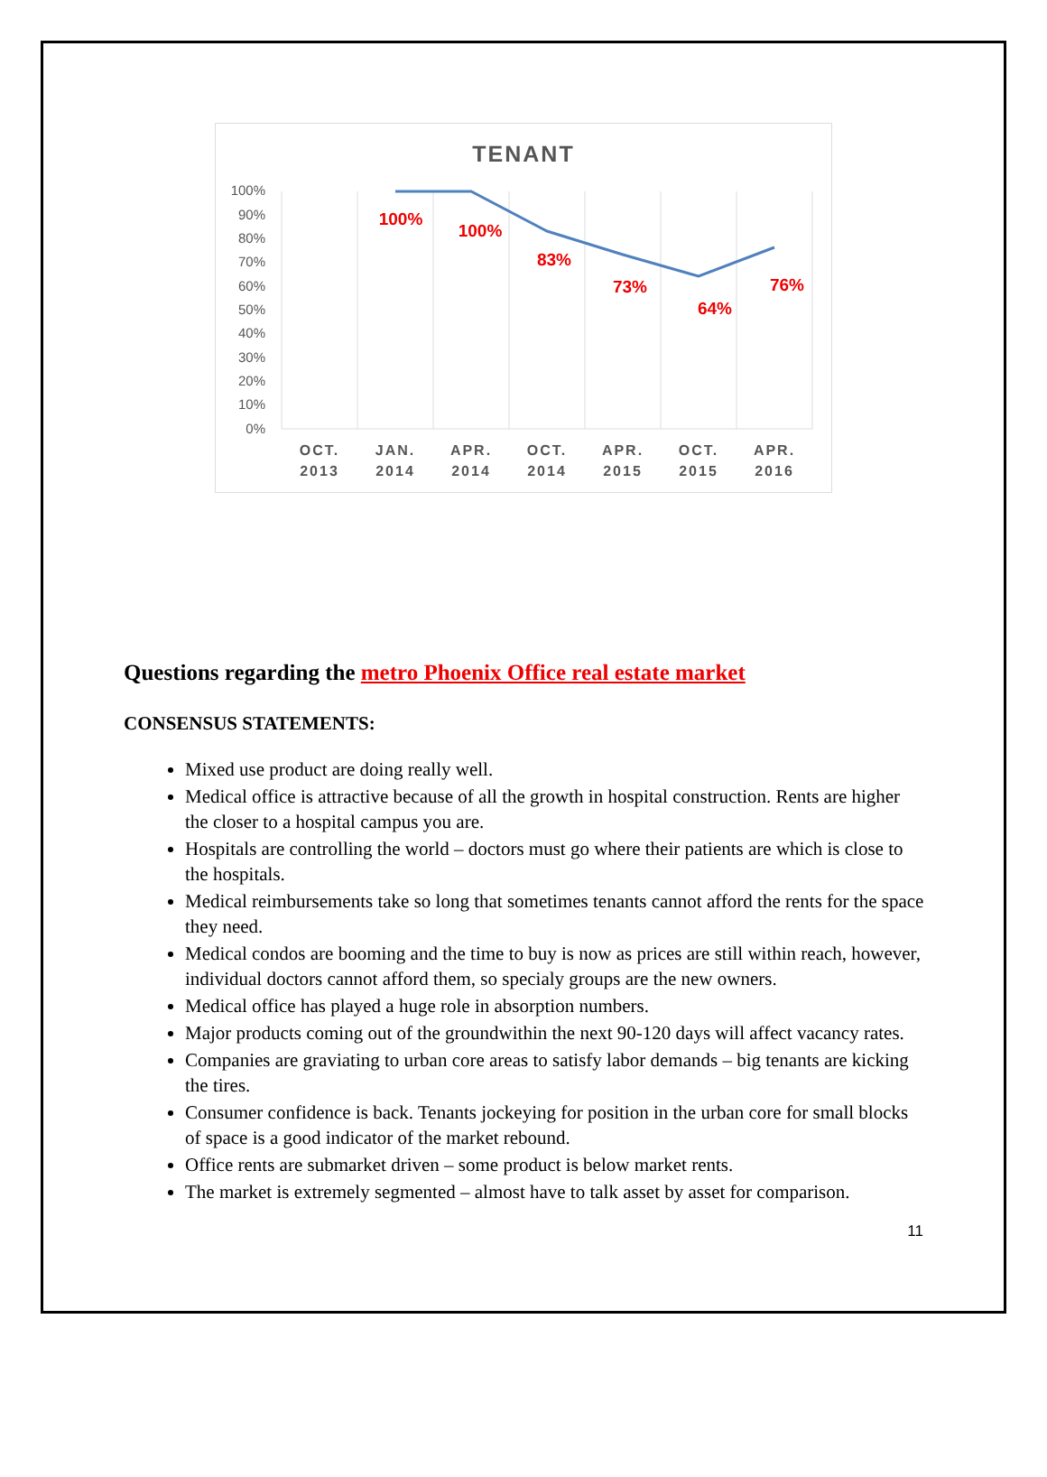TENANT
100%
90%
80%
70%
60%
50%
40%
30%
20%
10%
0%
100%
100%
83%
73%
64%
76%
OCT.
2013
JAN.
2014
APR.
2014
OCT.
2014
APR.
2015
OCT.
2015
APR.
2016
Questions regarding the metro Phoenix Office real estate market
CONSENSUS STATEMENTS:
Mixed use product are doing really well.
Medical office is attractive because of all the growth in hospital construction. Rents are higher the closer to a hospital campus you are.
Hospitals are controlling the world – doctors must go where their patients are which is close to the hospitals.
Medical reimbursements take so long that sometimes tenants cannot afford the rents for the space they need.
Medical condos are booming and the time to buy is now as prices are still within reach, however, individual doctors cannot afford them, so specialy groups are the new owners.
Medical office has played a huge role in absorption numbers.
Major products coming out of the groundwithin the next 90-120 days will affect vacancy rates.
Companies are graviating to urban core areas to satisfy labor demands – big tenants are kicking the tires.
Consumer confidence is back. Tenants jockeying for position in the urban core for small blocks of space is a good indicator of the market rebound.
Office rents are submarket driven – some product is below market rents.
The market is extremely segmented – almost have to talk asset by asset for comparison.
11